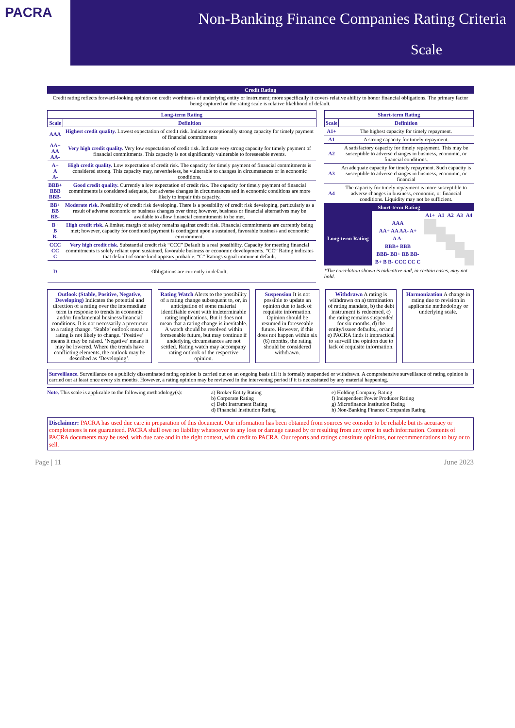PACRA
Non-Banking Finance Companies Rating Criteria
Scale
Credit Rating
Credit rating reflects forward-looking opinion on credit worthiness of underlying entity or instrument; more specifically it covers relative ability to honor financial obligations. The primary factor being captured on the rating scale is relative likelihood of default.
| Long-term Rating | |
| --- | --- |
| Scale | Definition |
| AAA | Highest credit quality. Lowest expectation of credit risk. Indicate exceptionally strong capacity for timely payment of financial commitments |
| AA+ AA AA- | Very high credit quality. Very low expectation of credit risk. Indicate very strong capacity for timely payment of financial commitments. This capacity is not significantly vulnerable to foreseeable events. |
| A+ A A- | High credit quality. Low expectation of credit risk. The capacity for timely payment of financial commitments is considered strong. This capacity may, nevertheless, be vulnerable to changes in circumstances or in economic conditions. |
| BBB+ BBB BBB- | Good credit quality. Currently a low expectation of credit risk. The capacity for timely payment of financial commitments is considered adequate, but adverse changes in circumstances and in economic conditions are more likely to impair this capacity. |
| BB+ BB BB- | Moderate risk. Possibility of credit risk developing. There is a possibility of credit risk developing, particularly as a result of adverse economic or business changes over time; however, business or financial alternatives may be available to allow financial commitments to be met. |
| B+ B B- | High credit risk. A limited margin of safety remains against credit risk. Financial commitments are currently being met; however, capacity for continued payment is contingent upon a sustained, favorable business and economic environment. |
| CCC CC C | Very high credit risk. Substantial credit risk “CCC” Default is a real possibility. Capacity for meeting financial commitments is solely reliant upon sustained, favorable business or economic developments. “CC” Rating indicates that default of some kind appears probable. “C” Ratings signal imminent default. |
| D | Obligations are currently in default. |
| Short-term Rating | |
| --- | --- |
| Scale | Definition |
| A1+ | The highest capacity for timely repayment. |
| A1 | A strong capacity for timely repayment. |
| A2 | A satisfactory capacity for timely repayment. This may be susceptible to adverse changes in business, economic, or financial conditions. |
| A3 | An adequate capacity for timely repayment. Such capacity is susceptible to adverse changes in business, economic, or financial |
| A4 | The capacity for timely repayment is more susceptible to adverse changes in business, economic, or financial conditions. Liquidity may not be sufficient. |
Short-term Rating
| Long-term Rating | | A1+ | A1 | A2 | A3 | A4 |
| | AAA | | | | | |
| | AA+ AA AA- A+ | | | | | |
| | A A- | | | | | |
| | BBB+ BBB | | | | | |
| | BBB- BB+ BB BB- | | | | | |
| | B+ B B- CCC CC C | | | | | |
*The correlation shown is indicative and, in certain cases, may not hold.
Outlook (Stable, Positive, Negative, Developing) Indicates the potential and direction of a rating over the intermediate term in response to trends in economic and/or fundamental business/financial conditions. It is not necessarily a precursor to a rating change. ‘Stable’ outlook means a rating is not likely to change. ‘Positive’ means it may be raised. ‘Negative’ means it may be lowered. Where the trends have conflicting elements, the outlook may be described as ‘Developing’.
Rating Watch Alerts to the possibility of a rating change subsequent to, or, in anticipation of some material identifiable event with indeterminable rating implications. But it does not mean that a rating change is inevitable. A watch should be resolved within foreseeable future, but may continue if underlying circumstances are not settled. Rating watch may accompany rating outlook of the respective opinion.
Suspension It is not possible to update an opinion due to lack of requisite information. Opinion should be resumed in foreseeable future. However, if this does not happen within six (6) months, the rating should be considered withdrawn.
Withdrawn A rating is withdrawn on a) termination of rating mandate, b) the debt instrument is redeemed, c) the rating remains suspended for six months, d) the entity/issuer defaults., or/and e) PACRA finds it impractical to surveill the opinion due to lack of requisite information.
Harmonization A change in rating due to revision in applicable methodology or underlying scale.
Surveillance. Surveillance on a publicly disseminated rating opinion is carried out on an ongoing basis till it is formally suspended or withdrawn. A comprehensive surveillance of rating opinion is carried out at least once every six months. However, a rating opinion may be reviewed in the intervening period if it is necessitated by any material happening.
Note. This scale is applicable to the following methodology(s):
a) Broker Entity Rating
b) Corporate Rating
c) Debt Instrument Rating
d) Financial Institution Rating
e) Holding Company Rating
f) Independent Power Producer Rating
g) Microfinance Institution Rating
h) Non-Banking Finance Companies Rating
Disclaimer: PACRA has used due care in preparation of this document. Our information has been obtained from sources we consider to be reliable but its accuracy or completeness is not guaranteed. PACRA shall owe no liability whatsoever to any loss or damage caused by or resulting from any error in such information. Contents of PACRA documents may be used, with due care and in the right context, with credit to PACRA. Our reports and ratings constitute opinions, not recommendations to buy or to sell.
Page | 11 June 2023